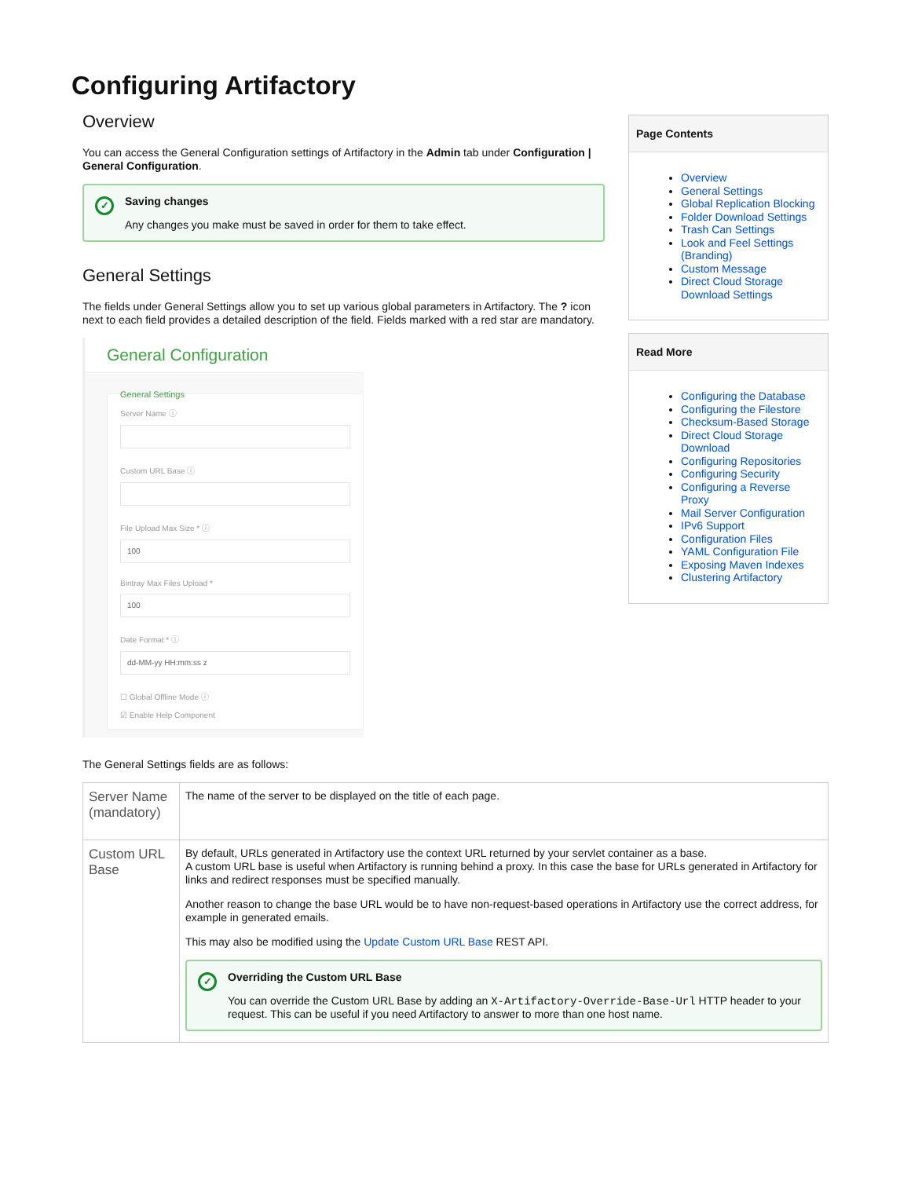Configuring Artifactory
Overview
You can access the General Configuration settings of Artifactory in the Admin tab under Configuration | General Configuration.
✓ Saving changes
Any changes you make must be saved in order for them to take effect.
General Settings
The fields under General Settings allow you to set up various global parameters in Artifactory. The ? icon next to each field provides a detailed description of the field. Fields marked with a red star are mandatory.
General Configuration
General Settings
Server Name ⓘ
Custom URL Base ⓘ
File Upload Max Size * ⓘ
100
Bintray Max Files Upload *
100
Date Format * ⓘ
dd-MM-yy HH:mm:ss z
☐ Global Offline Mode ⓘ
☑ Enable Help Component
The General Settings fields are as follows:
Page Contents
Overview
General Settings
Global Replication Blocking
Folder Download Settings
Trash Can Settings
Look and Feel Settings (Branding)
Custom Message
Direct Cloud Storage Download Settings
Read More
Configuring the Database
Configuring the Filestore
Checksum-Based Storage
Direct Cloud Storage Download
Configuring Repositories
Configuring Security
Configuring a Reverse Proxy
Mail Server Configuration
IPv6 Support
Configuration Files
YAML Configuration File
Exposing Maven Indexes
Clustering Artifactory
| Server Name (mandatory) | The name of the server to be displayed on the title of each page. |
| Custom URL Base | By default, URLs generated in Artifactory use the context URL returned by your servlet container as a base. A custom URL base is useful when Artifactory is running behind a proxy. In this case the base for URLs generated in Artifactory for links and redirect responses must be specified manually. Another reason to change the base URL would be to have non-request-based operations in Artifactory use the correct address, for example in generated emails. This may also be modified using the Update Custom URL Base REST API. ✓ Overriding the Custom URL Base You can override the Custom URL Base by adding an X-Artifactory-Override-Base-Url HTTP header to your request. This can be useful if you need Artifactory to answer to more than one host name. |